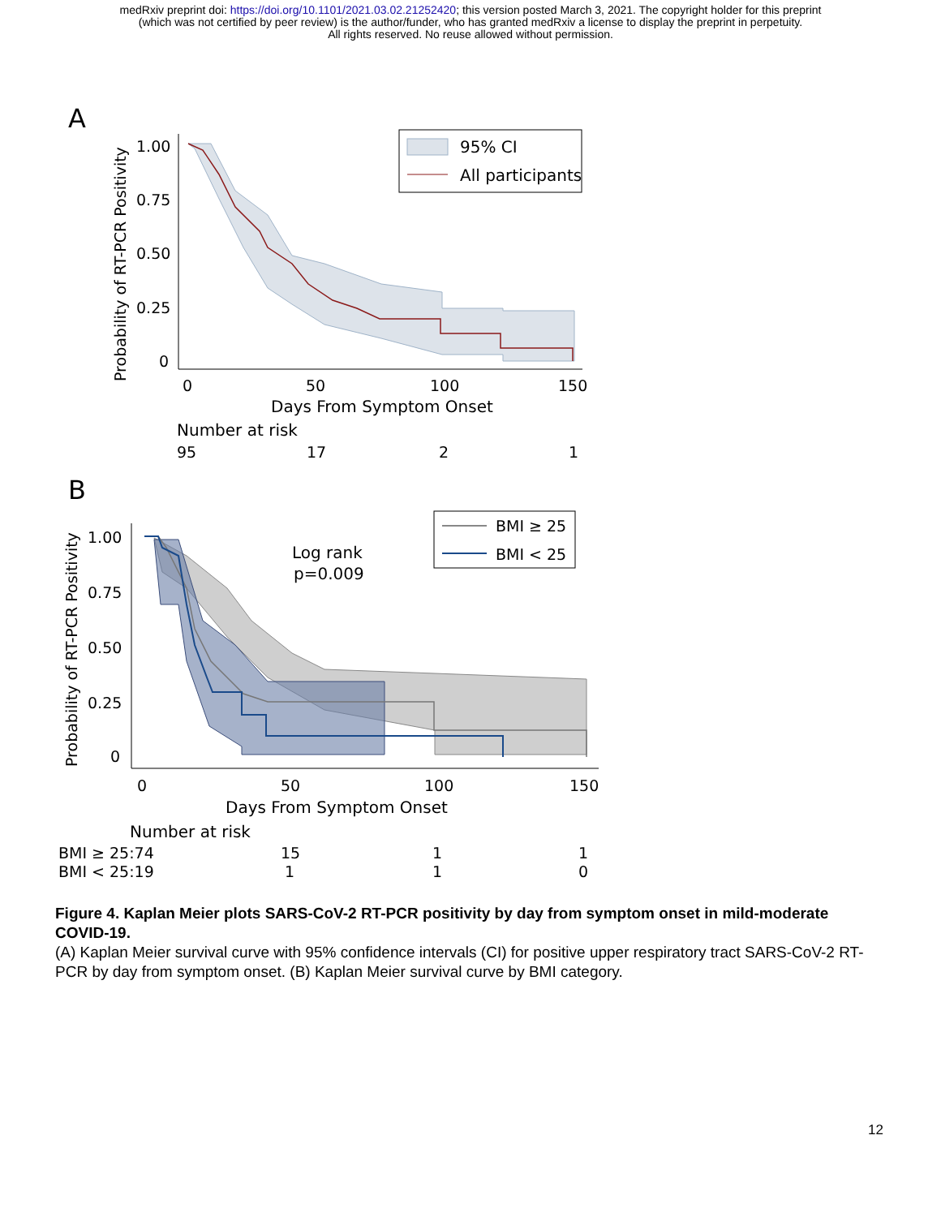medRxiv preprint doi: https://doi.org/10.1101/2021.03.02.21252420; this version posted March 3, 2021. The copyright holder for this preprint
(which was not certified by peer review) is the author/funder, who has granted medRxiv a license to display the preprint in perpetuity.
All rights reserved. No reuse allowed without permission.
A
Probability of RT-PCR Positivity
1.00
0.75
0.50
0.25
0
0
50
100
150
Days From Symptom Onset
Number at risk
95
17
2
1
95% CI
All participants
B
Probability of RT-PCR Positivity
1.00
0.75
0.50
0.25
0
Log rank
p=0.009
BMI ≥ 25
BMI < 25
0
50
100
150
Days From Symptom Onset
Number at risk
BMI ≥ 25:74
15
1
1
BMI < 25:19
1
1
0
Figure 4. Kaplan Meier plots SARS-CoV-2 RT-PCR positivity by day from symptom onset in mild-moderate COVID-19.
(A) Kaplan Meier survival curve with 95% confidence intervals (CI) for positive upper respiratory tract SARS-CoV-2 RT-PCR by day from symptom onset. (B) Kaplan Meier survival curve by BMI category.
12